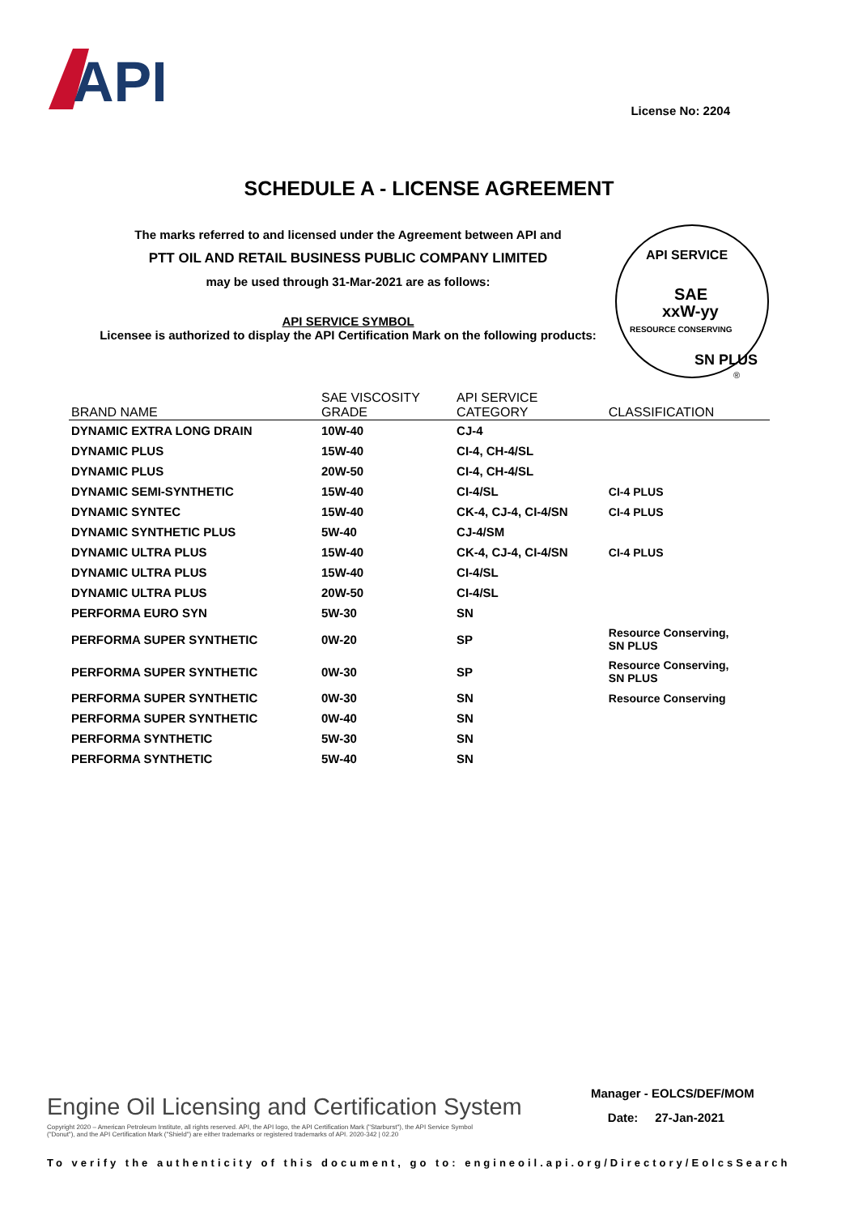API
License No: 2204
SCHEDULE A - LICENSE AGREEMENT
The marks referred to and licensed under the Agreement between API and
PTT OIL AND RETAIL BUSINESS PUBLIC COMPANY LIMITED
may be used through 31-Mar-2021 are as follows:
API SERVICE SYMBOL
Licensee is authorized to display the API Certification Mark on the following products:
API SERVICE
SAE
xxW-yy
RESOURCE CONSERVING
SN PLUS
®
| BRAND NAME | SAE VISCOSITY GRADE | API SERVICE CATEGORY | CLASSIFICATION |
| --- | --- | --- | --- |
| DYNAMIC EXTRA LONG DRAIN | 10W-40 | CJ-4 | |
| DYNAMIC PLUS | 15W-40 | CI-4, CH-4/SL | |
| DYNAMIC PLUS | 20W-50 | CI-4, CH-4/SL | |
| DYNAMIC SEMI-SYNTHETIC | 15W-40 | CI-4/SL | CI-4 PLUS |
| DYNAMIC SYNTEC | 15W-40 | CK-4, CJ-4, CI-4/SN | CI-4 PLUS |
| DYNAMIC SYNTHETIC PLUS | 5W-40 | CJ-4/SM | |
| DYNAMIC ULTRA PLUS | 15W-40 | CK-4, CJ-4, CI-4/SN | CI-4 PLUS |
| DYNAMIC ULTRA PLUS | 15W-40 | CI-4/SL | |
| DYNAMIC ULTRA PLUS | 20W-50 | CI-4/SL | |
| PERFORMA EURO SYN | 5W-30 | SN | |
| PERFORMA SUPER SYNTHETIC | 0W-20 | SP | Resource Conserving, SN PLUS |
| PERFORMA SUPER SYNTHETIC | 0W-30 | SP | Resource Conserving, SN PLUS |
| PERFORMA SUPER SYNTHETIC | 0W-30 | SN | Resource Conserving |
| PERFORMA SUPER SYNTHETIC | 0W-40 | SN | |
| PERFORMA SYNTHETIC | 5W-30 | SN | |
| PERFORMA SYNTHETIC | 5W-40 | SN | |
Manager - EOLCS/DEF/MOM
Date: 27-Jan-2021
Engine Oil Licensing and Certification System
Copyright 2020 – American Petroleum Institute, all rights reserved. API, the API logo, the API Certification Mark ("Starburst"), the API Service Symbol ("Donut"), and the API Certification Mark ("Shield") are either trademarks or registered trademarks of API. 2020-342 | 02.20
To verify the authenticity of this document, go to: engineoil.api.org/Directory/EolcsSearch